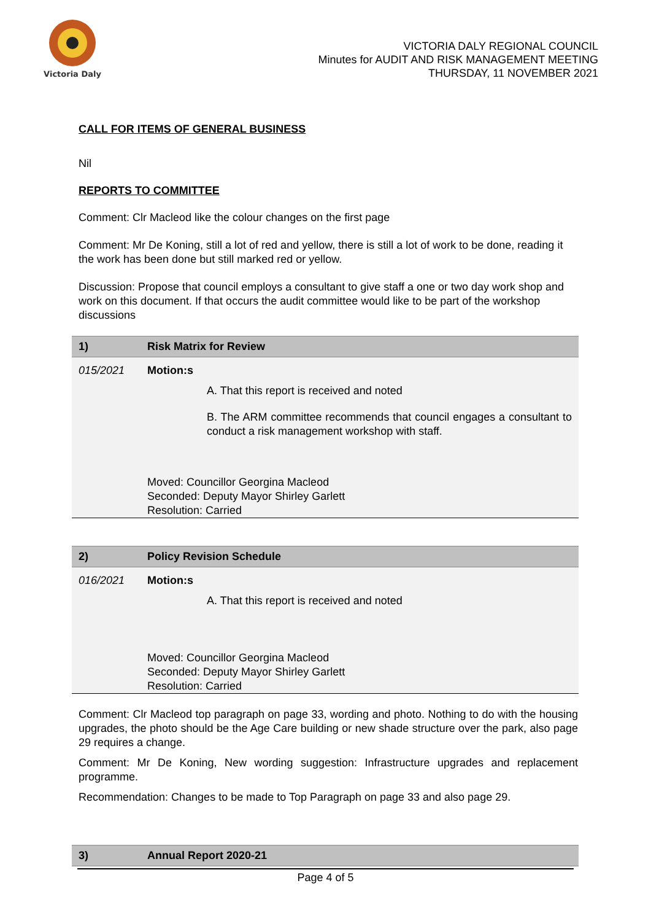Victoria Daly
VICTORIA DALY REGIONAL COUNCIL
Minutes for AUDIT AND RISK MANAGEMENT MEETING
THURSDAY, 11 NOVEMBER 2021
CALL FOR ITEMS OF GENERAL BUSINESS
Nil
REPORTS TO COMMITTEE
Comment: Clr Macleod like the colour changes on the first page
Comment: Mr De Koning, still a lot of red and yellow, there is still a lot of work to be done, reading it the work has been done but still marked red or yellow.
Discussion: Propose that council employs a consultant to give staff a one or two day work shop and work on this document. If that occurs the audit committee would like to be part of the workshop discussions
| 1) | Risk Matrix for Review |
| --- | --- |
| 015/2021 | Motion:s A. That this report is received and noted B. The ARM committee recommends that council engages a consultant to conduct a risk management workshop with staff. Moved: Councillor Georgina Macleod Seconded: Deputy Mayor Shirley Garlett Resolution: Carried |
| 2) | Policy Revision Schedule |
| --- | --- |
| 016/2021 | Motion:s A. That this report is received and noted Moved: Councillor Georgina Macleod Seconded: Deputy Mayor Shirley Garlett Resolution: Carried |
Comment: Clr Macleod top paragraph on page 33, wording and photo. Nothing to do with the housing upgrades, the photo should be the Age Care building or new shade structure over the park, also page 29 requires a change.
Comment: Mr De Koning, New wording suggestion: Infrastructure upgrades and replacement programme.
Recommendation: Changes to be made to Top Paragraph on page 33 and also page 29.
| 3) | Annual Report 2020-21 |
| --- | --- |
Page 4 of 5